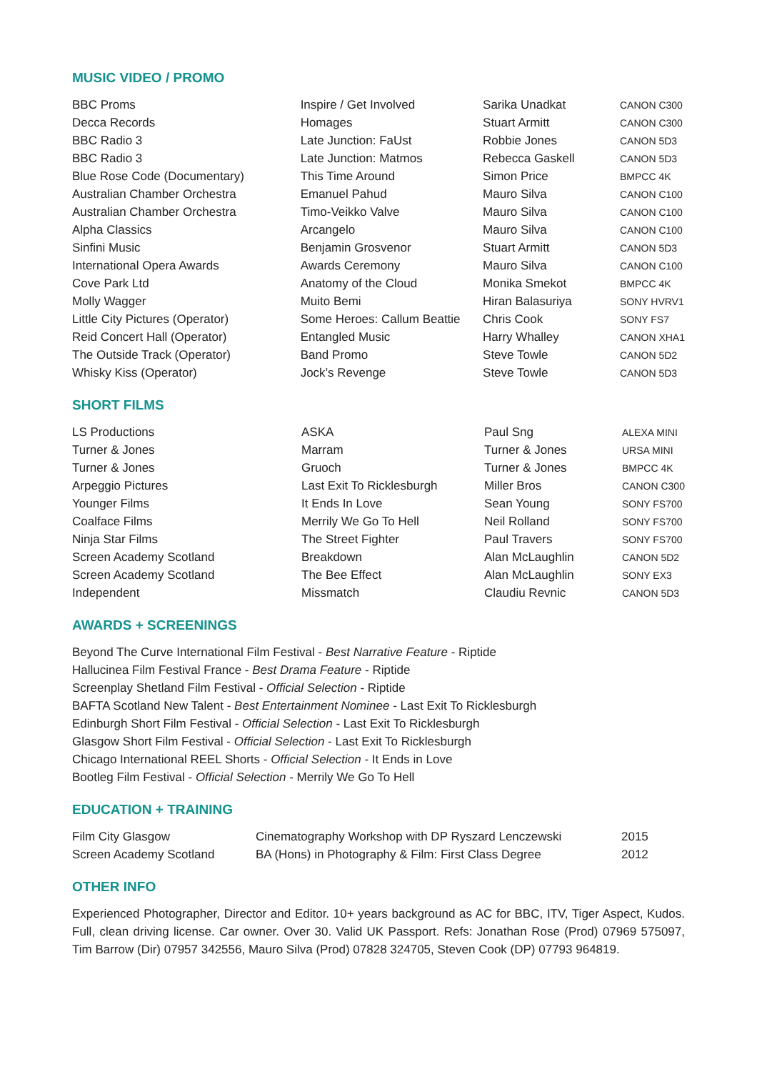MUSIC VIDEO / PROMO
| BBC Proms | Inspire / Get Involved | Sarika Unadkat | CANON C300 |
| Decca Records | Homages | Stuart Armitt | CANON C300 |
| BBC Radio 3 | Late Junction: FaUst | Robbie Jones | CANON 5D3 |
| BBC Radio 3 | Late Junction: Matmos | Rebecca Gaskell | CANON 5D3 |
| Blue Rose Code (Documentary) | This Time Around | Simon Price | BMPCC 4K |
| Australian Chamber Orchestra | Emanuel Pahud | Mauro Silva | CANON C100 |
| Australian Chamber Orchestra | Timo-Veikko Valve | Mauro Silva | CANON C100 |
| Alpha Classics | Arcangelo | Mauro Silva | CANON C100 |
| Sinfini Music | Benjamin Grosvenor | Stuart Armitt | CANON 5D3 |
| International Opera Awards | Awards Ceremony | Mauro Silva | CANON C100 |
| Cove Park Ltd | Anatomy of the Cloud | Monika Smekot | BMPCC 4K |
| Molly Wagger | Muito Bemi | Hiran Balasuriya | SONY HVRV1 |
| Little City Pictures (Operator) | Some Heroes: Callum Beattie | Chris Cook | SONY FS7 |
| Reid Concert Hall (Operator) | Entangled Music | Harry Whalley | CANON XHA1 |
| The Outside Track (Operator) | Band Promo | Steve Towle | CANON 5D2 |
| Whisky Kiss (Operator) | Jock’s Revenge | Steve Towle | CANON 5D3 |
SHORT FILMS
| LS Productions | ASKA | Paul Sng | ALEXA MINI |
| Turner & Jones | Marram | Turner & Jones | URSA MINI |
| Turner & Jones | Gruoch | Turner & Jones | BMPCC 4K |
| Arpeggio Pictures | Last Exit To Ricklesburgh | Miller Bros | CANON C300 |
| Younger Films | It Ends In Love | Sean Young | SONY FS700 |
| Coalface Films | Merrily We Go To Hell | Neil Rolland | SONY FS700 |
| Ninja Star Films | The Street Fighter | Paul Travers | SONY FS700 |
| Screen Academy Scotland | Breakdown | Alan McLaughlin | CANON 5D2 |
| Screen Academy Scotland | The Bee Effect | Alan McLaughlin | SONY EX3 |
| Independent | Missmatch | Claudiu Revnic | CANON 5D3 |
AWARDS + SCREENINGS
Beyond The Curve International Film Festival - Best Narrative Feature - Riptide
Hallucinea Film Festival France - Best Drama Feature - Riptide
Screenplay Shetland Film Festival - Official Selection - Riptide
BAFTA Scotland New Talent - Best Entertainment Nominee - Last Exit To Ricklesburgh
Edinburgh Short Film Festival - Official Selection - Last Exit To Ricklesburgh
Glasgow Short Film Festival - Official Selection - Last Exit To Ricklesburgh
Chicago International REEL Shorts - Official Selection - It Ends in Love
Bootleg Film Festival - Official Selection - Merrily We Go To Hell
EDUCATION + TRAINING
| Film City Glasgow | Cinematography Workshop with DP Ryszard Lenczewski | 2015 |
| Screen Academy Scotland | BA (Hons) in Photography & Film: First Class Degree | 2012 |
OTHER INFO
Experienced Photographer, Director and Editor. 10+ years background as AC for BBC, ITV, Tiger Aspect, Kudos. Full, clean driving license. Car owner. Over 30. Valid UK Passport. Refs: Jonathan Rose (Prod) 07969 575097, Tim Barrow (Dir) 07957 342556, Mauro Silva (Prod) 07828 324705, Steven Cook (DP) 07793 964819.